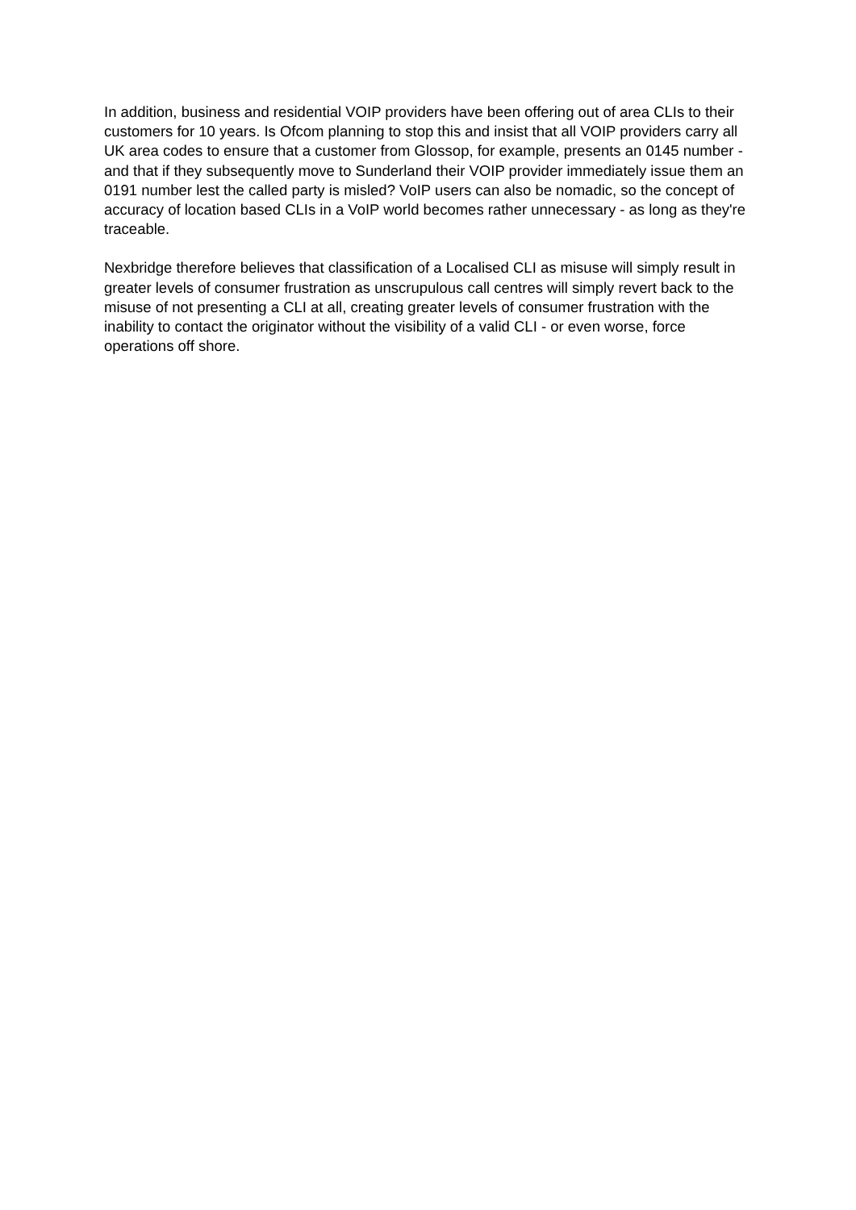In addition, business and residential VOIP providers have been offering out of area CLIs to their customers for 10 years. Is Ofcom planning to stop this and insist that all VOIP providers carry all UK area codes to ensure that a customer from Glossop, for example, presents an 0145 number - and that if they subsequently move to Sunderland their VOIP provider immediately issue them an 0191 number lest the called party is misled? VoIP users can also be nomadic, so the concept of accuracy of location based CLIs in a VoIP world becomes rather unnecessary - as long as they're traceable.
Nexbridge therefore believes that classification of a Localised CLI as misuse will simply result in greater levels of consumer frustration as unscrupulous call centres will simply revert back to the misuse of not presenting a CLI at all, creating greater levels of consumer frustration with the inability to contact the originator without the visibility of a valid CLI - or even worse, force operations off shore.